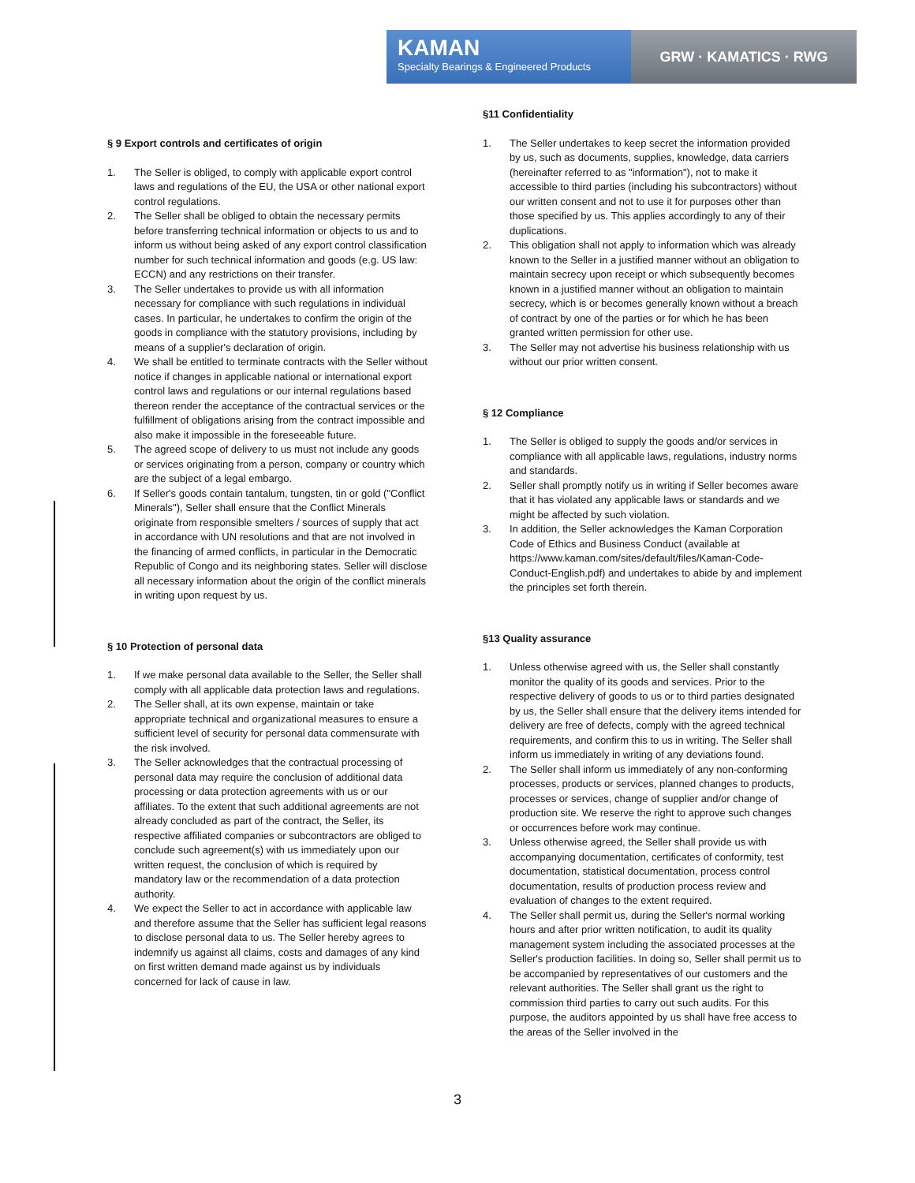KAMAN
Specialty Bearings & Engineered Products
GRW · KAMATICS · RWG
§ 9 Export controls and certificates of origin
1. The Seller is obliged, to comply with applicable export control laws and regulations of the EU, the USA or other national export control regulations.
2. The Seller shall be obliged to obtain the necessary permits before transferring technical information or objects to us and to inform us without being asked of any export control classification number for such technical information and goods (e.g. US law: ECCN) and any restrictions on their transfer.
3. The Seller undertakes to provide us with all information necessary for compliance with such regulations in individual cases. In particular, he undertakes to confirm the origin of the goods in compliance with the statutory provisions, including by means of a supplier's declaration of origin.
4. We shall be entitled to terminate contracts with the Seller without notice if changes in applicable national or international export control laws and regulations or our internal regulations based thereon render the acceptance of the contractual services or the fulfillment of obligations arising from the contract impossible and also make it impossible in the foreseeable future.
5. The agreed scope of delivery to us must not include any goods or services originating from a person, company or country which are the subject of a legal embargo.
6. If Seller's goods contain tantalum, tungsten, tin or gold ("Conflict Minerals"), Seller shall ensure that the Conflict Minerals originate from responsible smelters / sources of supply that act in accordance with UN resolutions and that are not involved in the financing of armed conflicts, in particular in the Democratic Republic of Congo and its neighboring states. Seller will disclose all necessary information about the origin of the conflict minerals in writing upon request by us.
§ 10 Protection of personal data
1. If we make personal data available to the Seller, the Seller shall comply with all applicable data protection laws and regulations.
2. The Seller shall, at its own expense, maintain or take appropriate technical and organizational measures to ensure a sufficient level of security for personal data commensurate with the risk involved.
3. The Seller acknowledges that the contractual processing of personal data may require the conclusion of additional data processing or data protection agreements with us or our affiliates. To the extent that such additional agreements are not already concluded as part of the contract, the Seller, its respective affiliated companies or subcontractors are obliged to conclude such agreement(s) with us immediately upon our written request, the conclusion of which is required by mandatory law or the recommendation of a data protection authority.
4. We expect the Seller to act in accordance with applicable law and therefore assume that the Seller has sufficient legal reasons to disclose personal data to us. The Seller hereby agrees to indemnify us against all claims, costs and damages of any kind on first written demand made against us by individuals concerned for lack of cause in law.
§11 Confidentiality
1. The Seller undertakes to keep secret the information provided by us, such as documents, supplies, knowledge, data carriers (hereinafter referred to as "information"), not to make it accessible to third parties (including his subcontractors) without our written consent and not to use it for purposes other than those specified by us. This applies accordingly to any of their duplications.
2. This obligation shall not apply to information which was already known to the Seller in a justified manner without an obligation to maintain secrecy upon receipt or which subsequently becomes known in a justified manner without an obligation to maintain secrecy, which is or becomes generally known without a breach of contract by one of the parties or for which he has been granted written permission for other use.
3. The Seller may not advertise his business relationship with us without our prior written consent.
§ 12 Compliance
1. The Seller is obliged to supply the goods and/or services in compliance with all applicable laws, regulations, industry norms and standards.
2. Seller shall promptly notify us in writing if Seller becomes aware that it has violated any applicable laws or standards and we might be affected by such violation.
3. In addition, the Seller acknowledges the Kaman Corporation Code of Ethics and Business Conduct (available at https://www.kaman.com/sites/default/files/Kaman-Code-Conduct-English.pdf) and undertakes to abide by and implement the principles set forth therein.
§13 Quality assurance
1. Unless otherwise agreed with us, the Seller shall constantly monitor the quality of its goods and services. Prior to the respective delivery of goods to us or to third parties designated by us, the Seller shall ensure that the delivery items intended for delivery are free of defects, comply with the agreed technical requirements, and confirm this to us in writing. The Seller shall inform us immediately in writing of any deviations found.
2. The Seller shall inform us immediately of any non-conforming processes, products or services, planned changes to products, processes or services, change of supplier and/or change of production site. We reserve the right to approve such changes or occurrences before work may continue.
3. Unless otherwise agreed, the Seller shall provide us with accompanying documentation, certificates of conformity, test documentation, statistical documentation, process control documentation, results of production process review and evaluation of changes to the extent required.
4. The Seller shall permit us, during the Seller's normal working hours and after prior written notification, to audit its quality management system including the associated processes at the Seller's production facilities. In doing so, Seller shall permit us to be accompanied by representatives of our customers and the relevant authorities. The Seller shall grant us the right to commission third parties to carry out such audits. For this purpose, the auditors appointed by us shall have free access to the areas of the Seller involved in the
3